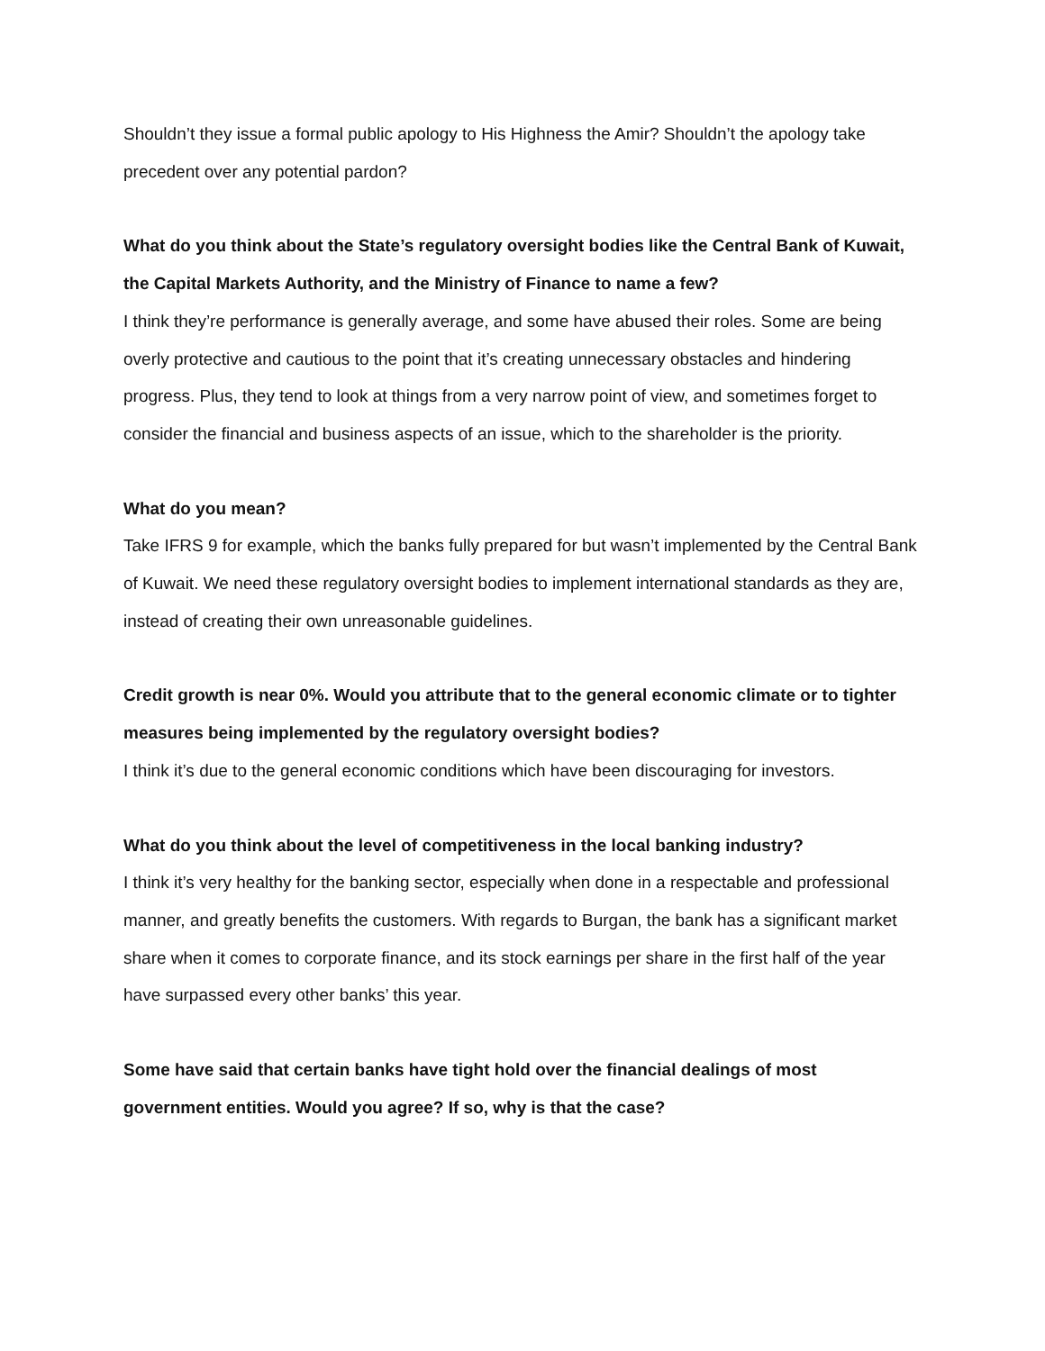Shouldn’t they issue a formal public apology to His Highness the Amir? Shouldn’t the apology take precedent over any potential pardon?
What do you think about the State’s regulatory oversight bodies like the Central Bank of Kuwait, the Capital Markets Authority, and the Ministry of Finance to name a few?
I think they’re performance is generally average, and some have abused their roles. Some are being overly protective and cautious to the point that it’s creating unnecessary obstacles and hindering progress. Plus, they tend to look at things from a very narrow point of view, and sometimes forget to consider the financial and business aspects of an issue, which to the shareholder is the priority.
What do you mean?
Take IFRS 9 for example, which the banks fully prepared for but wasn’t implemented by the Central Bank of Kuwait. We need these regulatory oversight bodies to implement international standards as they are, instead of creating their own unreasonable guidelines.
Credit growth is near 0%. Would you attribute that to the general economic climate or to tighter measures being implemented by the regulatory oversight bodies?
I think it’s due to the general economic conditions which have been discouraging for investors.
What do you think about the level of competitiveness in the local banking industry?
I think it’s very healthy for the banking sector, especially when done in a respectable and professional manner, and greatly benefits the customers. With regards to Burgan, the bank has a significant market share when it comes to corporate finance, and its stock earnings per share in the first half of the year have surpassed every other banks’ this year.
Some have said that certain banks have tight hold over the financial dealings of most government entities. Would you agree? If so, why is that the case?